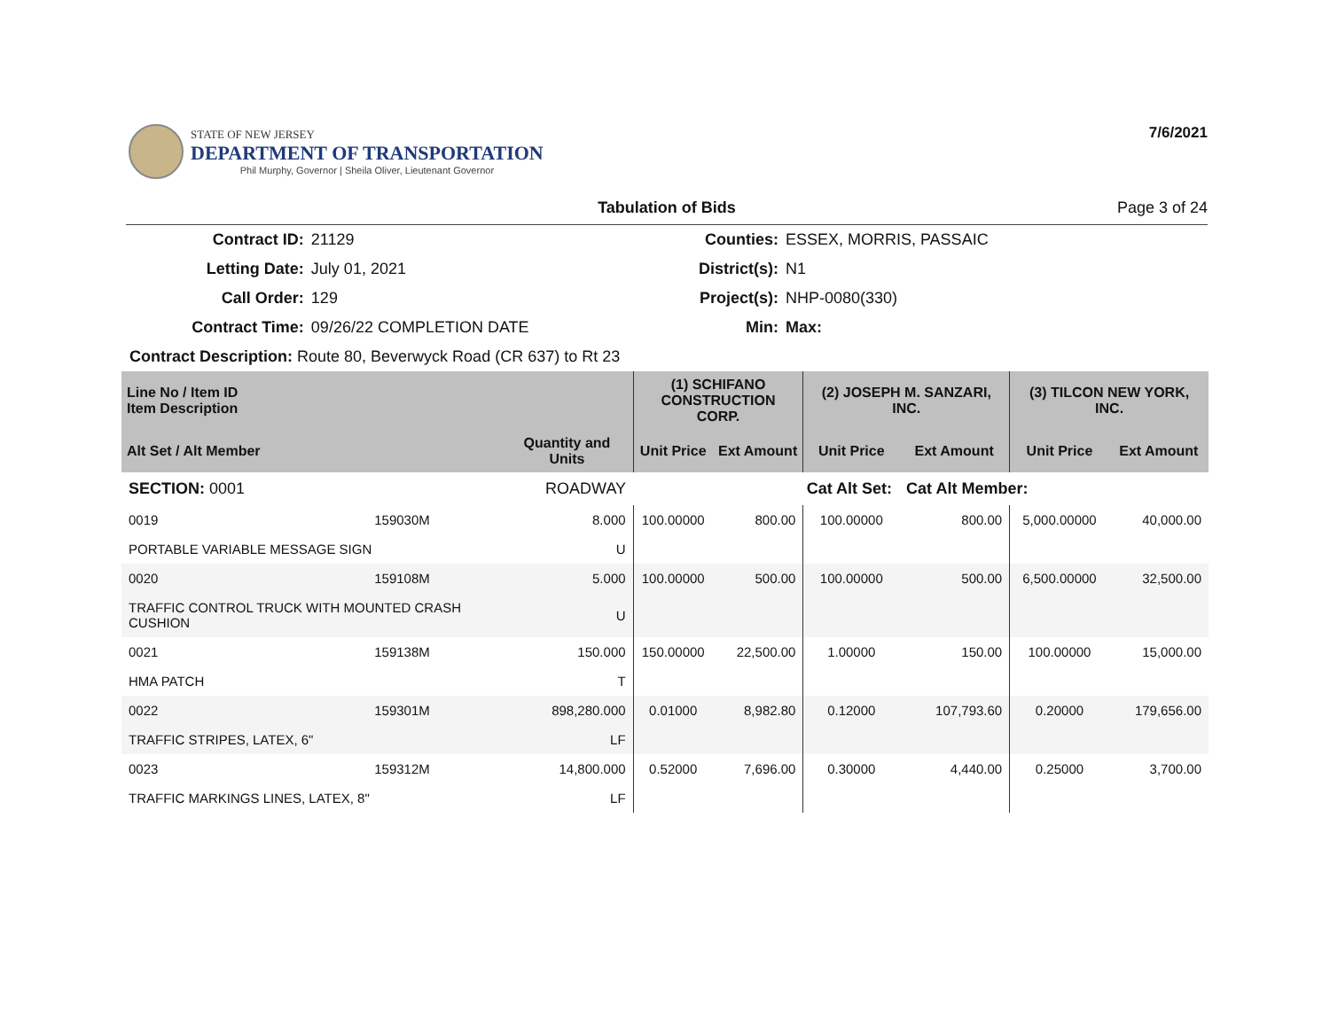STATE OF NEW JERSEY
DEPARTMENT OF TRANSPORTATION
Phil Murphy, Governor | Sheila Oliver, Lieutenant Governor
7/6/2021
Tabulation of Bids Page 3 of 24
| Contract ID: | 21129 | Counties: | ESSEX, MORRIS, PASSAIC |
| Letting Date: | July 01, 2021 | District(s): | N1 |
| Call Order: | 129 | Project(s): | NHP-0080(330) |
| Contract Time: | 09/26/22 COMPLETION DATE | Min: | Max: |
| Contract Description: Route 80, Beverwyck Road (CR 637) to Rt 23 | | | |
| Line No / Item ID Item Description | | | (1) SCHIFANO CONSTRUCTION CORP. | | (2) JOSEPH M. SANZARI, INC. | | (3) TILCON NEW YORK, INC. | |
| --- | --- | --- | --- | --- | --- | --- | --- | --- |
| Alt Set / Alt Member | | Quantity and Units | Unit Price | Ext Amount | Unit Price | Ext Amount | Unit Price | Ext Amount |
| SECTION: 0001 | | ROADWAY | Cat Alt Set: | | | Cat Alt Member: | | |
| 0019 | 159030M | 8.000 | 100.00000 | 800.00 | 100.00000 | 800.00 | 5,000.00000 | 40,000.00 |
| PORTABLE VARIABLE MESSAGE SIGN | | U | | | | | | |
| 0020 | 159108M | 5.000 | 100.00000 | 500.00 | 100.00000 | 500.00 | 6,500.00000 | 32,500.00 |
| TRAFFIC CONTROL TRUCK WITH MOUNTED CRASH CUSHION | | U | | | | | | |
| 0021 | 159138M | 150.000 | 150.00000 | 22,500.00 | 1.00000 | 150.00 | 100.00000 | 15,000.00 |
| HMA PATCH | | T | | | | | | |
| 0022 | 159301M | 898,280.000 | 0.01000 | 8,982.80 | 0.12000 | 107,793.60 | 0.20000 | 179,656.00 |
| TRAFFIC STRIPES, LATEX, 6" | | LF | | | | | | |
| 0023 | 159312M | 14,800.000 | 0.52000 | 7,696.00 | 0.30000 | 4,440.00 | 0.25000 | 3,700.00 |
| TRAFFIC MARKINGS LINES, LATEX, 8" | | LF | | | | | | |